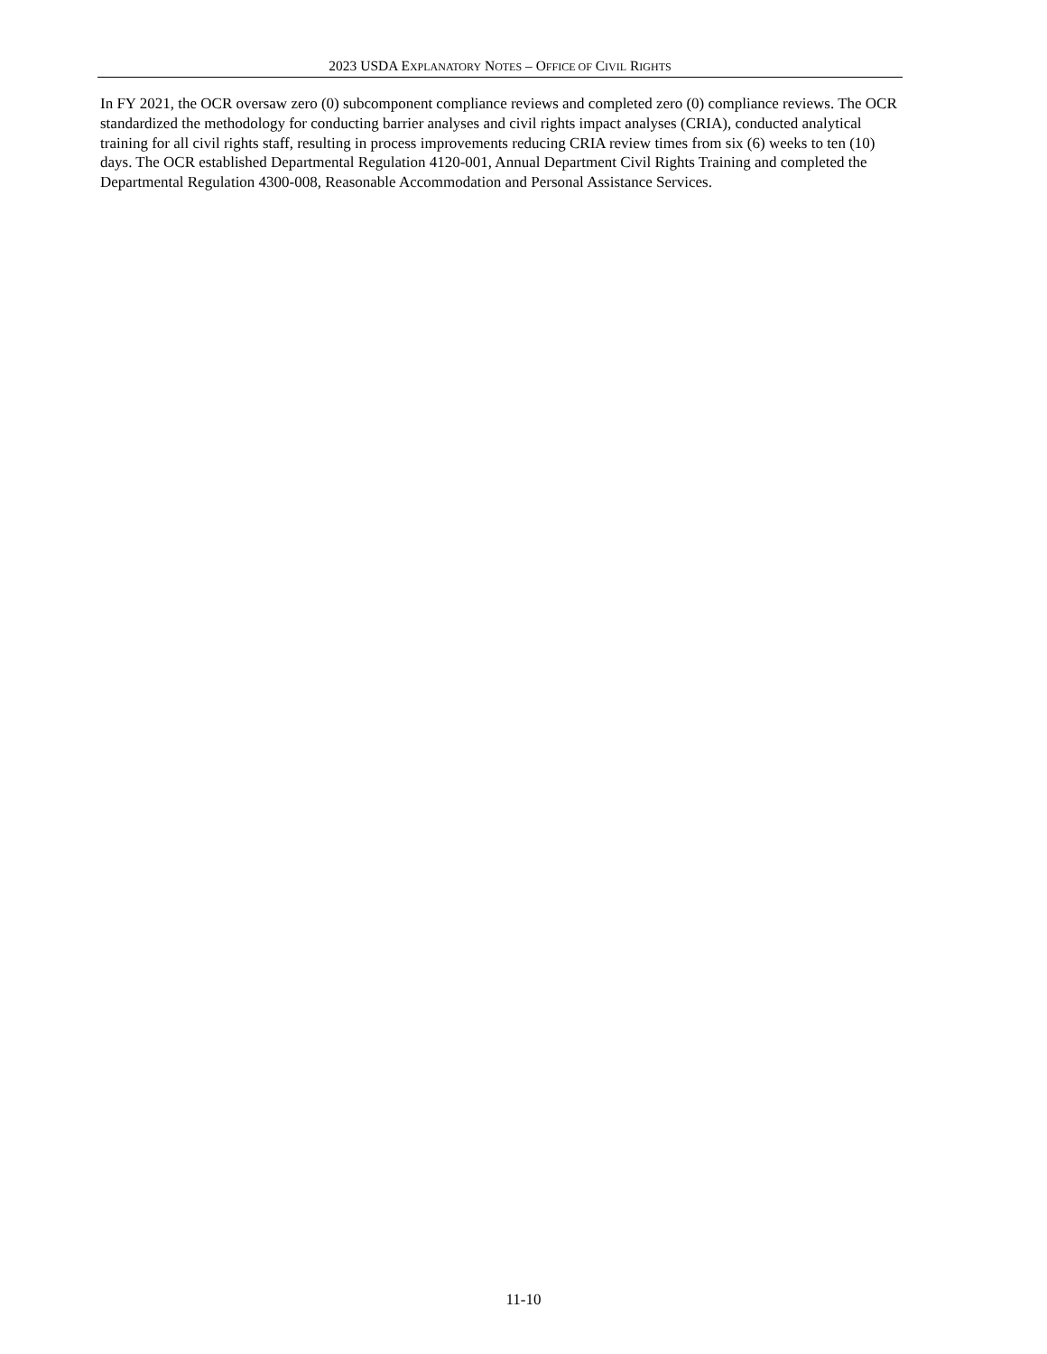2023 USDA EXPLANATORY NOTES – OFFICE OF CIVIL RIGHTS
In FY 2021, the OCR oversaw zero (0) subcomponent compliance reviews and completed zero (0) compliance reviews. The OCR standardized the methodology for conducting barrier analyses and civil rights impact analyses (CRIA), conducted analytical training for all civil rights staff, resulting in process improvements reducing CRIA review times from six (6) weeks to ten (10) days. The OCR established Departmental Regulation 4120-001, Annual Department Civil Rights Training and completed the Departmental Regulation 4300-008, Reasonable Accommodation and Personal Assistance Services.
11-10